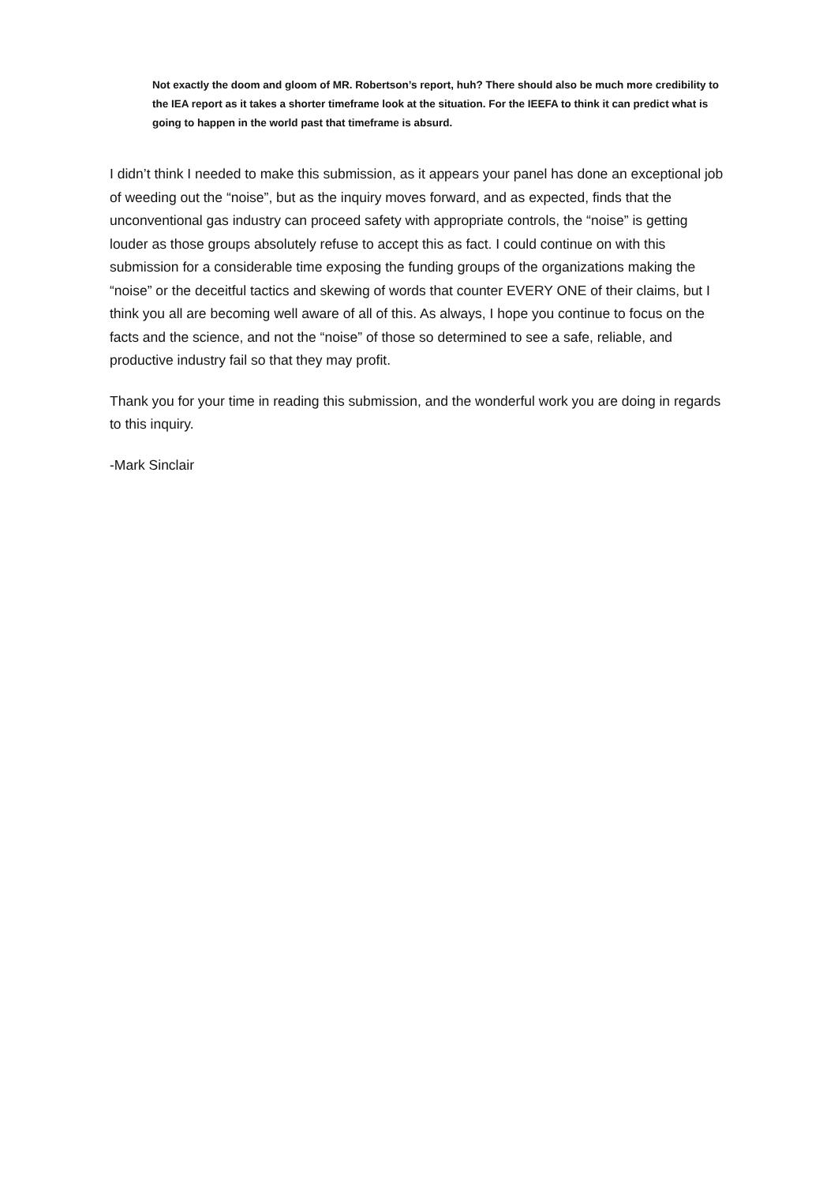Not exactly the doom and gloom of MR. Robertson’s report, huh? There should also be much more credibility to the IEA report as it takes a shorter timeframe look at the situation. For the IEEFA to think it can predict what is going to happen in the world past that timeframe is absurd.
I didn’t think I needed to make this submission, as it appears your panel has done an exceptional job of weeding out the “noise”, but as the inquiry moves forward, and as expected, finds that the unconventional gas industry can proceed safety with appropriate controls, the “noise” is getting louder as those groups absolutely refuse to accept this as fact. I could continue on with this submission for a considerable time exposing the funding groups of the organizations making the “noise” or the deceitful tactics and skewing of words that counter EVERY ONE of their claims, but I think you all are becoming well aware of all of this. As always, I hope you continue to focus on the facts and the science, and not the “noise” of those so determined to see a safe, reliable, and productive industry fail so that they may profit.
Thank you for your time in reading this submission, and the wonderful work you are doing in regards to this inquiry.
-Mark Sinclair